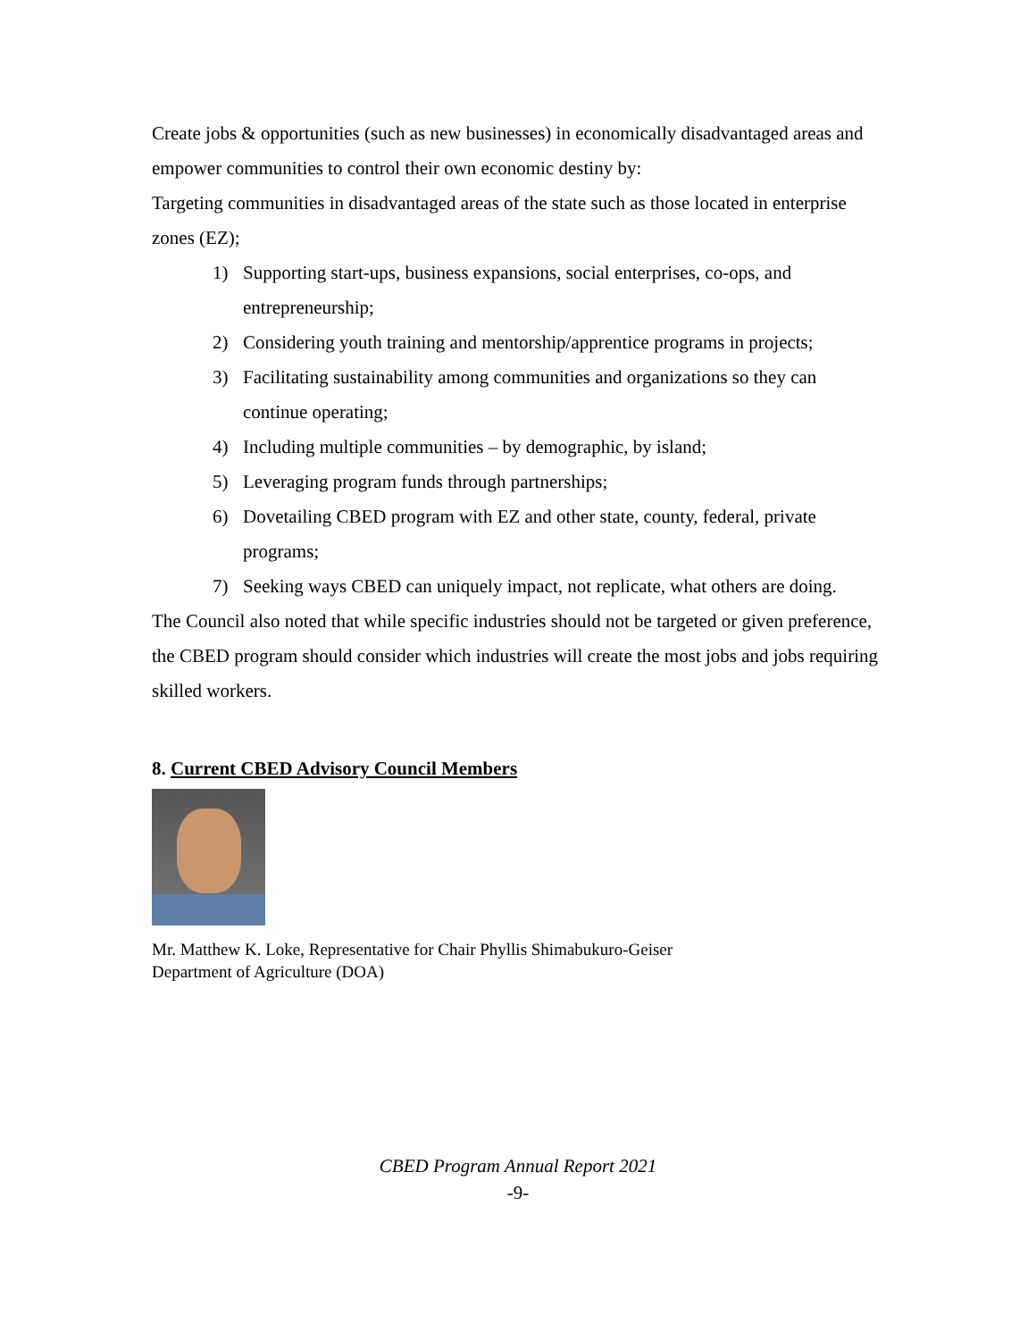Create jobs & opportunities (such as new businesses) in economically disadvantaged areas and empower communities to control their own economic destiny by:
Targeting communities in disadvantaged areas of the state such as those located in enterprise zones (EZ);
1) Supporting start-ups, business expansions, social enterprises, co-ops, and entrepreneurship;
2) Considering youth training and mentorship/apprentice programs in projects;
3) Facilitating sustainability among communities and organizations so they can continue operating;
4) Including multiple communities – by demographic, by island;
5) Leveraging program funds through partnerships;
6) Dovetailing CBED program with EZ and other state, county, federal, private programs;
7) Seeking ways CBED can uniquely impact, not replicate, what others are doing.
The Council also noted that while specific industries should not be targeted or given preference, the CBED program should consider which industries will create the most jobs and jobs requiring skilled workers.
8. Current CBED Advisory Council Members
Mr. Matthew K. Loke, Representative for Chair Phyllis Shimabukuro-Geiser
Department of Agriculture (DOA)
CBED Program Annual Report 2021
-9-